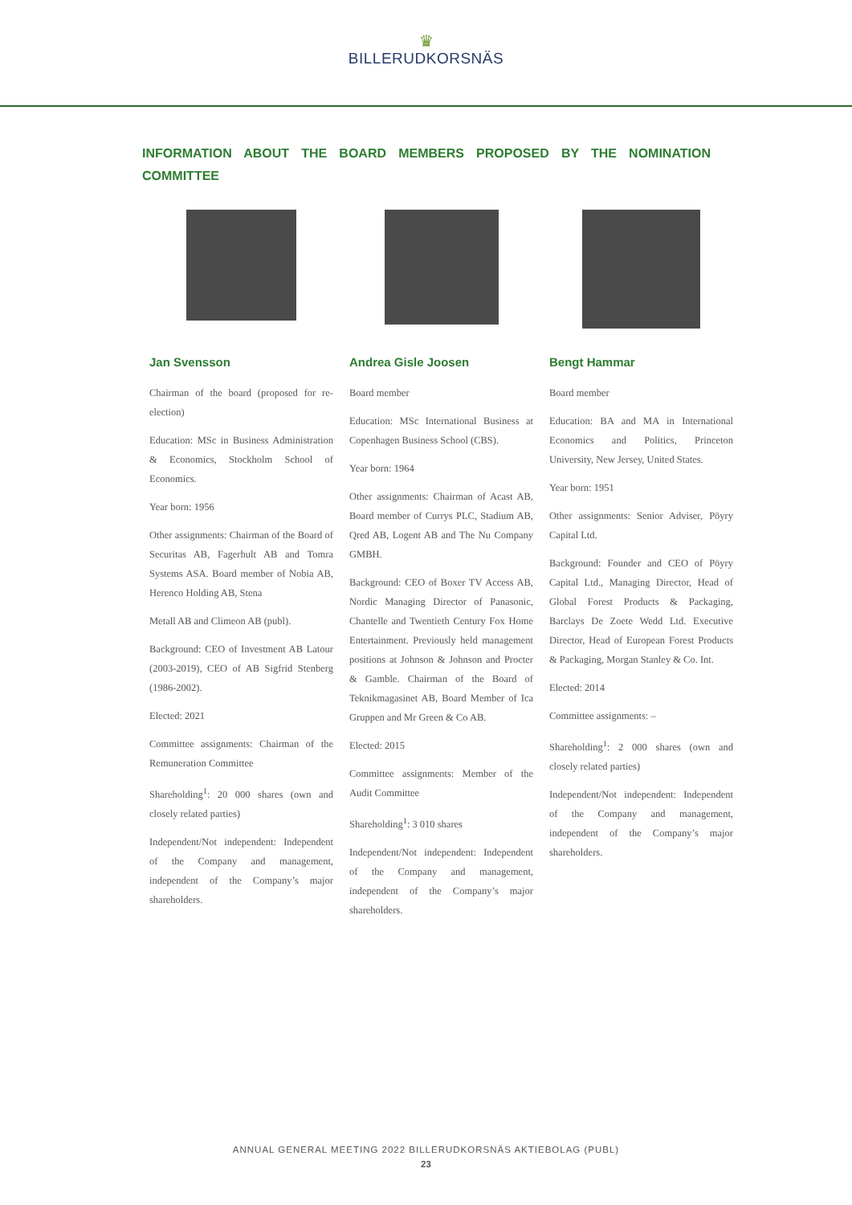♛
BILLERUDKORSNÄS
INFORMATION ABOUT THE BOARD MEMBERS PROPOSED BY THE NOMINATION COMMITTEE
Jan Svensson
Chairman of the board (proposed for re-election)
Education: MSc in Business Administration & Economics, Stockholm School of Economics.
Year born: 1956
Other assignments: Chairman of the Board of Securitas AB, Fagerhult AB and Tomra Systems ASA. Board member of Nobia AB, Herenco Holding AB, Stena
Metall AB and Climeon AB (publ).
Background: CEO of Investment AB Latour (2003-2019), CEO of AB Sigfrid Stenberg (1986-2002).
Elected: 2021
Committee assignments: Chairman of the Remuneration Committee
Shareholding<sup>1</sup>: 20 000 shares (own and closely related parties)
Independent/Not independent: Independent of the Company and management, independent of the Company’s major shareholders.
Andrea Gisle Joosen
Board member
Education: MSc International Business at Copenhagen Business School (CBS).
Year born: 1964
Other assignments: Chairman of Acast AB, Board member of Currys PLC, Stadium AB, Qred AB, Logent AB and The Nu Company GMBH.
Background: CEO of Boxer TV Access AB, Nordic Managing Director of Panasonic, Chantelle and Twentieth Century Fox Home Entertainment. Previously held management positions at Johnson & Johnson and Procter & Gamble. Chairman of the Board of Teknikmagasinet AB, Board Member of Ica Gruppen and Mr Green & Co AB.
Elected: 2015
Committee assignments: Member of the Audit Committee
Shareholding<sup>1</sup>: 3 010 shares
Independent/Not independent: Independent of the Company and management, independent of the Company’s major shareholders.
Bengt Hammar
Board member
Education: BA and MA in International Economics and Politics, Princeton University, New Jersey, United States.
Year born: 1951
Other assignments: Senior Adviser, Pöyry Capital Ltd.
Background: Founder and CEO of Pöyry Capital Ltd., Managing Director, Head of Global Forest Products & Packaging, Barclays De Zoete Wedd Ltd. Executive Director, Head of European Forest Products & Packaging, Morgan Stanley & Co. Int.
Elected: 2014
Committee assignments: –
Shareholding<sup>1</sup>: 2 000 shares (own and closely related parties)
Independent/Not independent: Independent of the Company and management, independent of the Company’s major shareholders.
ANNUAL GENERAL MEETING 2022 BILLERUDKORSNÄS AKTIEBOLAG (PUBL)
23